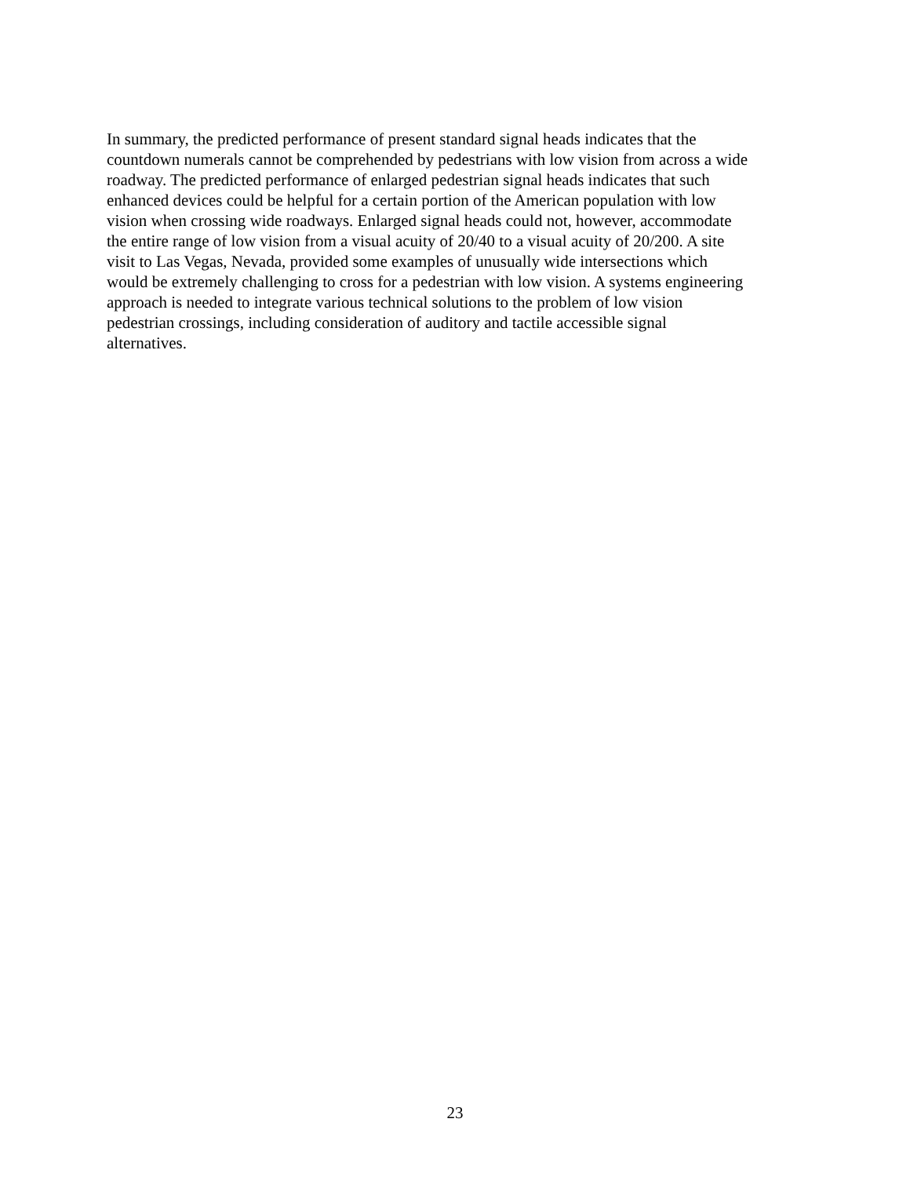In summary, the predicted performance of present standard signal heads indicates that the countdown numerals cannot be comprehended by pedestrians with low vision from across a wide roadway. The predicted performance of enlarged pedestrian signal heads indicates that such enhanced devices could be helpful for a certain portion of the American population with low vision when crossing wide roadways. Enlarged signal heads could not, however, accommodate the entire range of low vision from a visual acuity of 20/40 to a visual acuity of 20/200. A site visit to Las Vegas, Nevada, provided some examples of unusually wide intersections which would be extremely challenging to cross for a pedestrian with low vision. A systems engineering approach is needed to integrate various technical solutions to the problem of low vision pedestrian crossings, including consideration of auditory and tactile accessible signal alternatives.
23